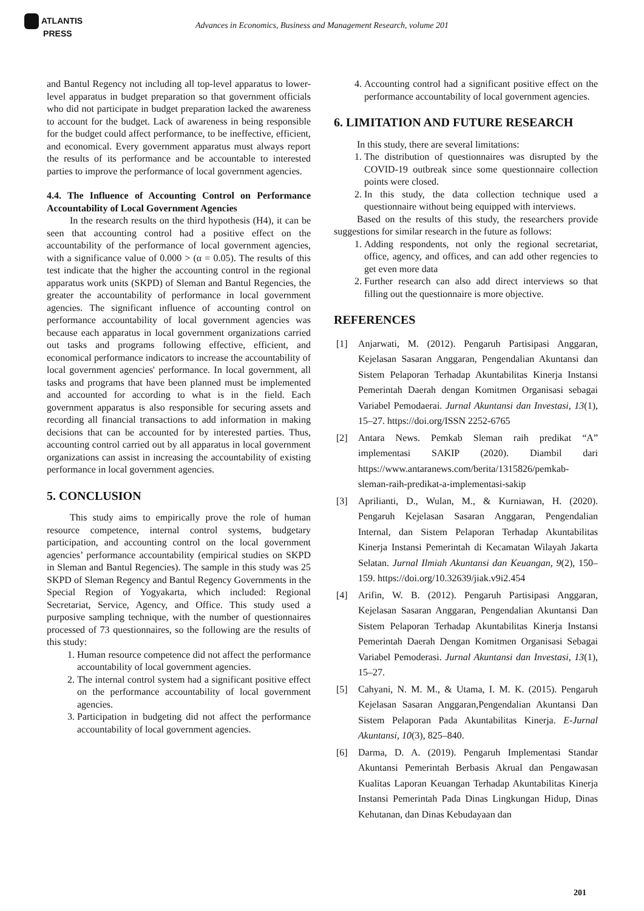ATLANTIS
PRESS
Advances in Economics, Business and Management Research, volume 201
and Bantul Regency not including all top-level apparatus to lower-level apparatus in budget preparation so that government officials who did not participate in budget preparation lacked the awareness to account for the budget. Lack of awareness in being responsible for the budget could affect performance, to be ineffective, efficient, and economical. Every government apparatus must always report the results of its performance and be accountable to interested parties to improve the performance of local government agencies.
4.4. The Influence of Accounting Control on Performance Accountability of Local Government Agencies
In the research results on the third hypothesis (H4), it can be seen that accounting control had a positive effect on the accountability of the performance of local government agencies, with a significance value of 0.000 > (α = 0.05). The results of this test indicate that the higher the accounting control in the regional apparatus work units (SKPD) of Sleman and Bantul Regencies, the greater the accountability of performance in local government agencies. The significant influence of accounting control on performance accountability of local government agencies was because each apparatus in local government organizations carried out tasks and programs following effective, efficient, and economical performance indicators to increase the accountability of local government agencies' performance. In local government, all tasks and programs that have been planned must be implemented and accounted for according to what is in the field. Each government apparatus is also responsible for securing assets and recording all financial transactions to add information in making decisions that can be accounted for by interested parties. Thus, accounting control carried out by all apparatus in local government organizations can assist in increasing the accountability of existing performance in local government agencies.
5. CONCLUSION
This study aims to empirically prove the role of human resource competence, internal control systems, budgetary participation, and accounting control on the local government agencies’ performance accountability (empirical studies on SKPD in Sleman and Bantul Regencies). The sample in this study was 25 SKPD of Sleman Regency and Bantul Regency Governments in the Special Region of Yogyakarta, which included: Regional Secretariat, Service, Agency, and Office. This study used a purposive sampling technique, with the number of questionnaires processed of 73 questionnaires, so the following are the results of this study:
1. Human resource competence did not affect the performance accountability of local government agencies.
2. The internal control system had a significant positive effect on the performance accountability of local government agencies.
3. Participation in budgeting did not affect the performance accountability of local government agencies.
4. Accounting control had a significant positive effect on the performance accountability of local government agencies.
6. LIMITATION AND FUTURE RESEARCH
In this study, there are several limitations:
1. The distribution of questionnaires was disrupted by the COVID-19 outbreak since some questionnaire collection points were closed.
2. In this study, the data collection technique used a questionnaire without being equipped with interviews.
Based on the results of this study, the researchers provide suggestions for similar research in the future as follows:
1. Adding respondents, not only the regional secretariat, office, agency, and offices, and can add other regencies to get even more data
2. Further research can also add direct interviews so that filling out the questionnaire is more objective.
REFERENCES
[1] Anjarwati, M. (2012). Pengaruh Partisipasi Anggaran, Kejelasan Sasaran Anggaran, Pengendalian Akuntansi dan Sistem Pelaporan Terhadap Akuntabilitas Kinerja Instansi Pemerintah Daerah dengan Komitmen Organisasi sebagai Variabel Pemodaerai. Jurnal Akuntansi dan Investasi, 13(1), 15–27. https://doi.org/ISSN 2252-6765
[2] Antara News. Pemkab Sleman raih predikat “A” implementasi SAKIP (2020). Diambil dari https://www.antaranews.com/berita/1315826/pemkab-sleman-raih-predikat-a-implementasi-sakip
[3] Aprilianti, D., Wulan, M., & Kurniawan, H. (2020). Pengaruh Kejelasan Sasaran Anggaran, Pengendalian Internal, dan Sistem Pelaporan Terhadap Akuntabilitas Kinerja Instansi Pemerintah di Kecamatan Wilayah Jakarta Selatan. Jurnal Ilmiah Akuntansi dan Keuangan, 9(2), 150–159. https://doi.org/10.32639/jiak.v9i2.454
[4] Arifin, W. B. (2012). Pengaruh Partisipasi Anggaran, Kejelasan Sasaran Anggaran, Pengendalian Akuntansi Dan Sistem Pelaporan Terhadap Akuntabilitas Kinerja Instansi Pemerintah Daerah Dengan Komitmen Organisasi Sebagai Variabel Pemoderasi. Jurnal Akuntansi dan Investasi, 13(1), 15–27.
[5] Cahyani, N. M. M., & Utama, I. M. K. (2015). Pengaruh Kejelasan Sasaran Anggaran,Pengendalian Akuntansi Dan Sistem Pelaporan Pada Akuntabilitas Kinerja. E-Jurnal Akuntansi, 10(3), 825–840.
[6] Darma, D. A. (2019). Pengaruh Implementasi Standar Akuntansi Pemerintah Berbasis Akrual dan Pengawasan Kualitas Laporan Keuangan Terhadap Akuntabilitas Kinerja Instansi Pemerintah Pada Dinas Lingkungan Hidup, Dinas Kehutanan, dan Dinas Kebudayaan dan
201